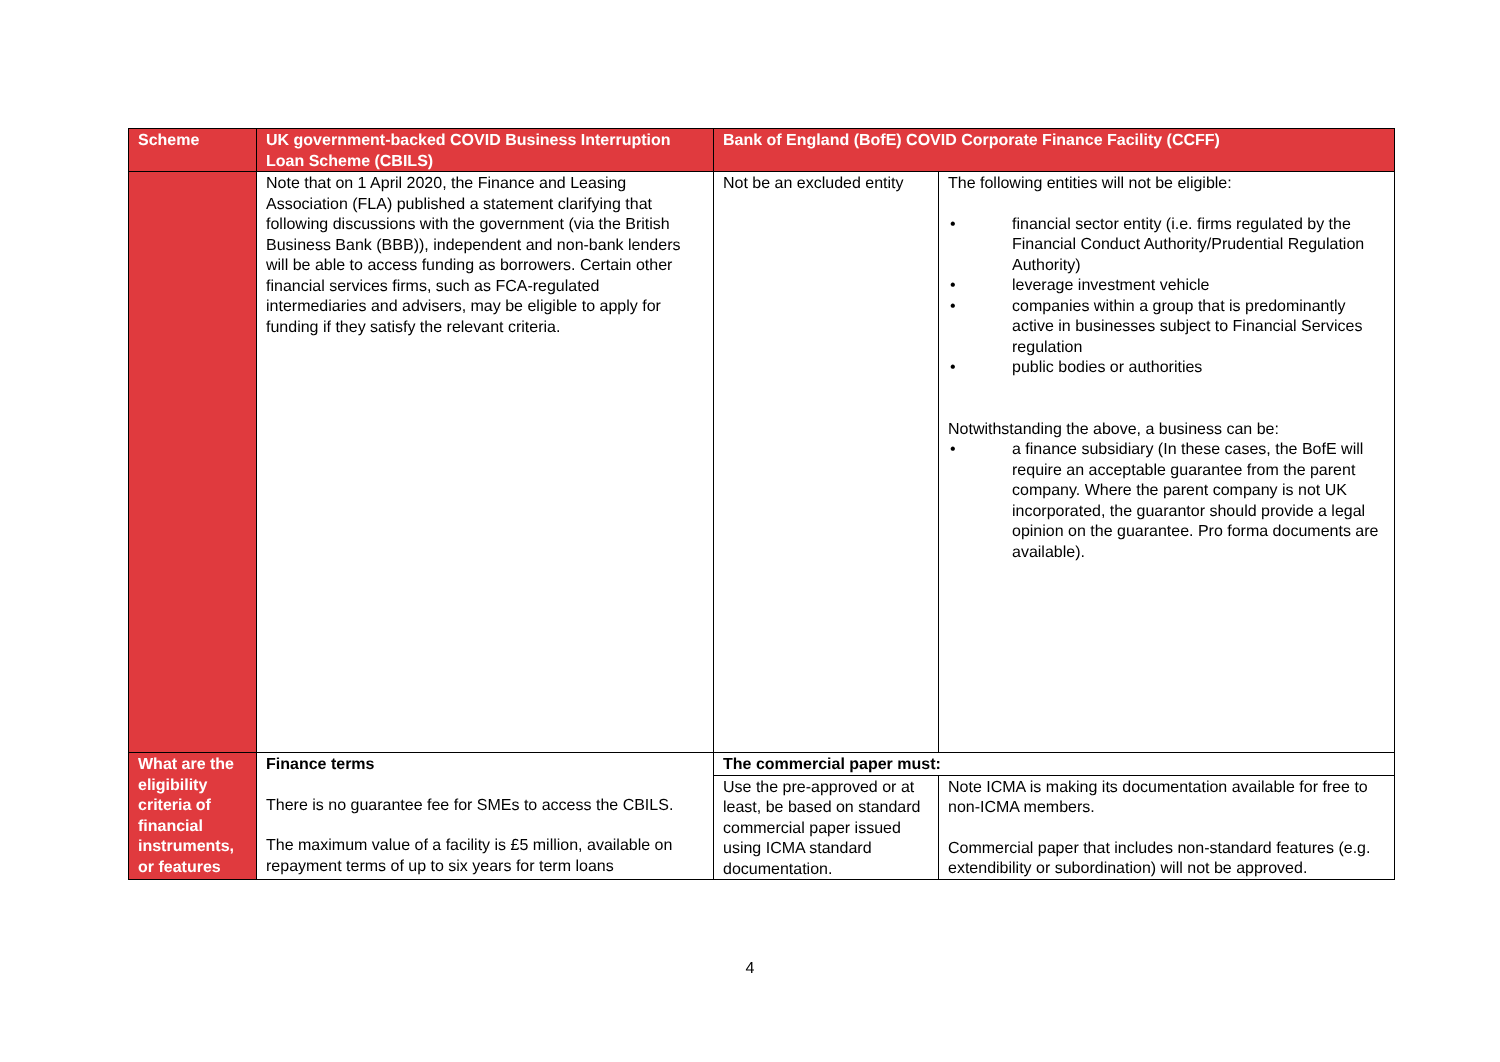| Scheme | UK government-backed COVID Business Interruption Loan Scheme (CBILS) | Bank of England (BofE) COVID Corporate Finance Facility (CCFF) | |
| --- | --- | --- | --- |
| | Note that on 1 April 2020, the Finance and Leasing Association (FLA) published a statement clarifying that following discussions with the government (via the British Business Bank (BBB)), independent and non-bank lenders will be able to access funding as borrowers. Certain other financial services firms, such as FCA-regulated intermediaries and advisers, may be eligible to apply for funding if they satisfy the relevant criteria. | Not be an excluded entity | The following entities will not be eligible: financial sector entity (i.e. firms regulated by the Financial Conduct Authority/Prudential Regulation Authority) leverage investment vehicle companies within a group that is predominantly active in businesses subject to Financial Services regulation public bodies or authorities Notwithstanding the above, a business can be: a finance subsidiary (In these cases, the BofE will require an acceptable guarantee from the parent company. Where the parent company is not UK incorporated, the guarantor should provide a legal opinion on the guarantee. Pro forma documents are available). |
| What are the eligibility criteria of financial instruments, or features | Finance terms There is no guarantee fee for SMEs to access the CBILS. The maximum value of a facility is £5 million, available on repayment terms of up to six years for term loans | The commercial paper must: | |
| | | Use the pre-approved or at least, be based on standard commercial paper issued using ICMA standard documentation. | Note ICMA is making its documentation available for free to non-ICMA members. Commercial paper that includes non-standard features (e.g. extendibility or subordination) will not be approved. |
4